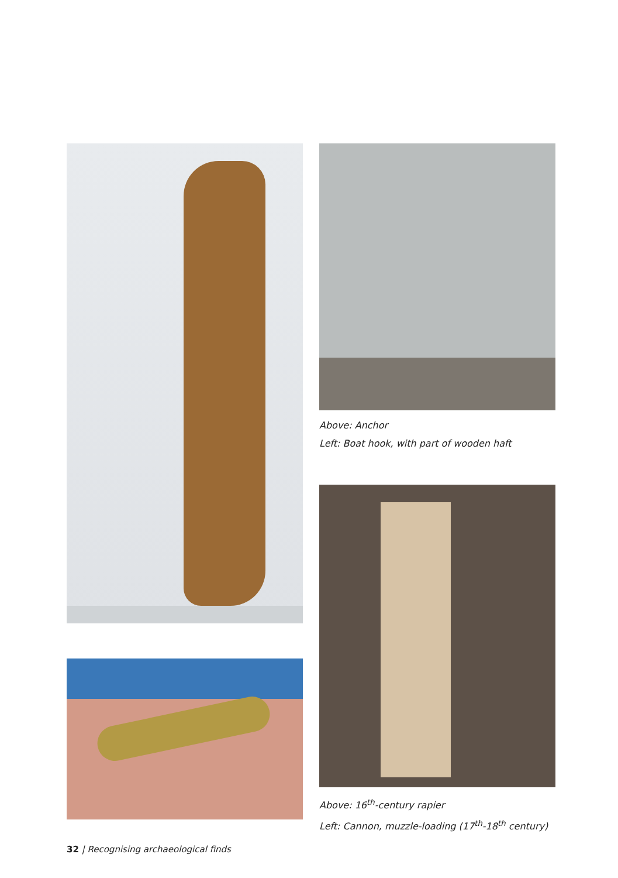Above: Anchor
Left: Boat hook, with part of wooden haft
Above: 16<sup>th</sup>-century rapier
Left: Cannon, muzzle-loading (17<sup>th</sup>-18<sup>th</sup> century)
32 | Recognising archaeological finds